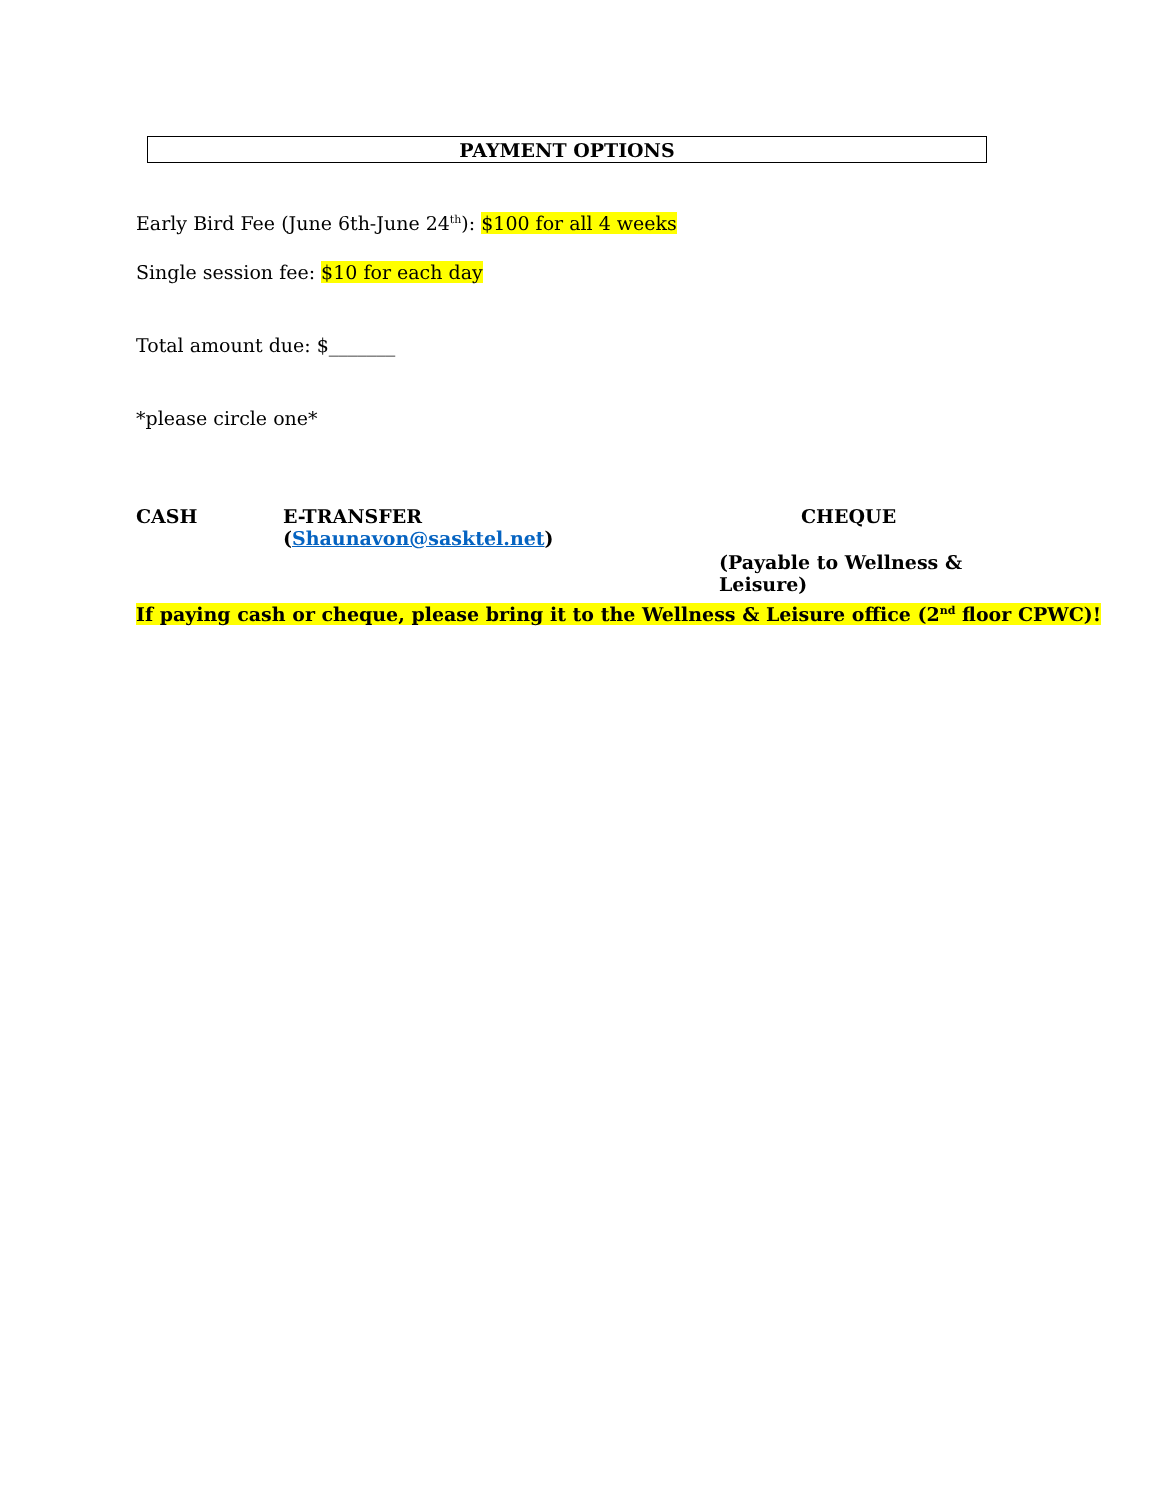PAYMENT OPTIONS
Early Bird Fee (June 6th-June 24<sup>th</sup>): $100 for all 4 weeks
Single session fee: $10 for each day
Total amount due: $_______
*please circle one*
CASH E-TRANSFER (Shaunavon@sasktel.net) CHEQUE
(Payable to Wellness & Leisure)
If paying cash or cheque, please bring it to the Wellness & Leisure office (2<sup>nd</sup> floor CPWC)!